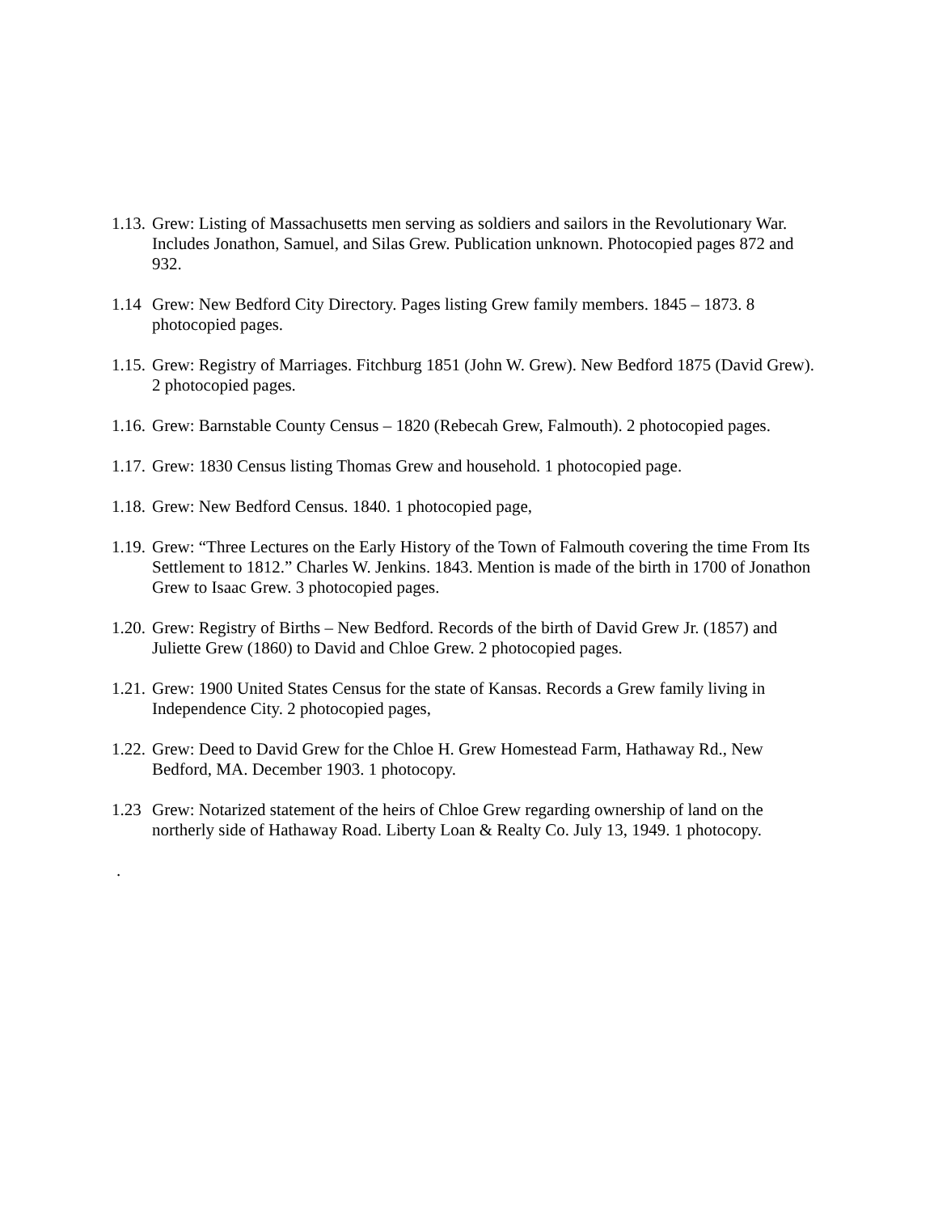1.13. Grew: Listing of Massachusetts men serving as soldiers and sailors in the Revolutionary War. Includes Jonathon, Samuel, and Silas Grew. Publication unknown. Photocopied pages 872 and 932.
1.14 Grew: New Bedford City Directory. Pages listing Grew family members. 1845 – 1873. 8 photocopied pages.
1.15. Grew: Registry of Marriages. Fitchburg 1851 (John W. Grew). New Bedford 1875 (David Grew). 2 photocopied pages.
1.16. Grew: Barnstable County Census – 1820 (Rebecah Grew, Falmouth). 2 photocopied pages.
1.17. Grew: 1830 Census listing Thomas Grew and household. 1 photocopied page.
1.18. Grew: New Bedford Census. 1840. 1 photocopied page,
1.19. Grew: “Three Lectures on the Early History of the Town of Falmouth covering the time From Its Settlement to 1812.” Charles W. Jenkins. 1843. Mention is made of the birth in 1700 of Jonathon Grew to Isaac Grew. 3 photocopied pages.
1.20. Grew: Registry of Births – New Bedford. Records of the birth of David Grew Jr. (1857) and Juliette Grew (1860) to David and Chloe Grew. 2 photocopied pages.
1.21. Grew: 1900 United States Census for the state of Kansas. Records a Grew family living in Independence City. 2 photocopied pages,
1.22. Grew: Deed to David Grew for the Chloe H. Grew Homestead Farm, Hathaway Rd., New Bedford, MA. December 1903. 1 photocopy.
1.23 Grew: Notarized statement of the heirs of Chloe Grew regarding ownership of land on the northerly side of Hathaway Road. Liberty Loan & Realty Co. July 13, 1949. 1 photocopy.
.